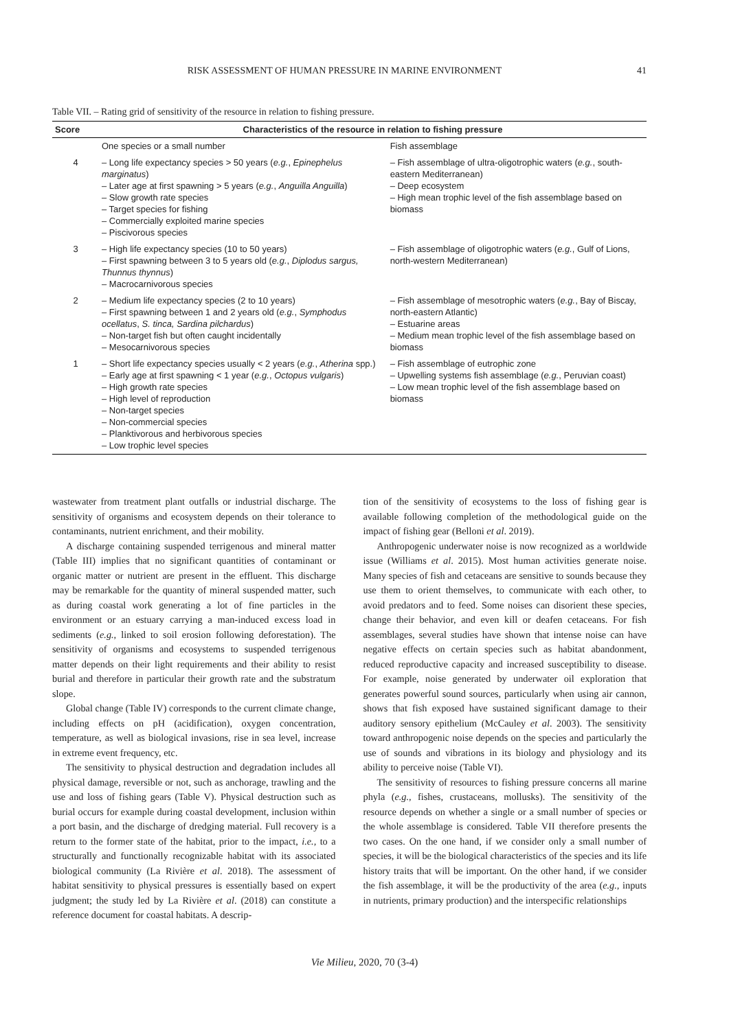RISK ASSESSMENT OF HUMAN PRESSURE IN MARINE ENVIRONMENT 41
Table VII. – Rating grid of sensitivity of the resource in relation to fishing pressure.
| Score | Characteristics of the resource in relation to fishing pressure | |
| --- | --- | --- |
| | One species or a small number | Fish assemblage |
| 4 | – Long life expectancy species > 50 years ( e.g. , Epinephelus marginatus ) – Later age at first spawning > 5 years ( e.g. , Anguilla Anguilla ) – Slow growth rate species – Target species for fishing – Commercially exploited marine species – Piscivorous species | – Fish assemblage of ultra-oligotrophic waters ( e.g. , south-eastern Mediterranean) – Deep ecosystem – High mean trophic level of the fish assemblage based on biomass |
| 3 | – High life expectancy species (10 to 50 years) – First spawning between 3 to 5 years old ( e.g. , Diplodus sargus, Thunnus thynnus ) – Macrocarnivorous species | – Fish assemblage of oligotrophic waters ( e.g. , Gulf of Lions, north-western Mediterranean) |
| 2 | – Medium life expectancy species (2 to 10 years) – First spawning between 1 and 2 years old ( e.g. , Symphodus ocellatus , S. tinca, Sardina pilchardus ) – Non-target fish but often caught incidentally – Mesocarnivorous species | – Fish assemblage of mesotrophic waters ( e.g. , Bay of Biscay, north-eastern Atlantic) – Estuarine areas – Medium mean trophic level of the fish assemblage based on biomass |
| 1 | – Short life expectancy species usually < 2 years ( e.g. , Atherina spp.) – Early age at first spawning < 1 year ( e.g. , Octopus vulgaris ) – High growth rate species – High level of reproduction – Non-target species – Non-commercial species – Planktivorous and herbivorous species – Low trophic level species | – Fish assemblage of eutrophic zone – Upwelling systems fish assemblage ( e.g. , Peruvian coast) – Low mean trophic level of the fish assemblage based on biomass |
wastewater from treatment plant outfalls or industrial discharge. The sensitivity of organisms and ecosystem depends on their tolerance to contaminants, nutrient enrichment, and their mobility.
A discharge containing suspended terrigenous and mineral matter (Table III) implies that no significant quantities of contaminant or organic matter or nutrient are present in the effluent. This discharge may be remarkable for the quantity of mineral suspended matter, such as during coastal work generating a lot of fine particles in the environment or an estuary carrying a man-induced excess load in sediments (e.g., linked to soil erosion following deforestation). The sensitivity of organisms and ecosystems to suspended terrigenous matter depends on their light requirements and their ability to resist burial and therefore in particular their growth rate and the substratum slope.
Global change (Table IV) corresponds to the current climate change, including effects on pH (acidification), oxygen concentration, temperature, as well as biological invasions, rise in sea level, increase in extreme event frequency, etc.
The sensitivity to physical destruction and degradation includes all physical damage, reversible or not, such as anchorage, trawling and the use and loss of fishing gears (Table V). Physical destruction such as burial occurs for example during coastal development, inclusion within a port basin, and the discharge of dredging material. Full recovery is a return to the former state of the habitat, prior to the impact, i.e., to a structurally and functionally recognizable habitat with its associated biological community (La Rivière et al. 2018). The assessment of habitat sensitivity to physical pressures is essentially based on expert judgment; the study led by La Rivière et al. (2018) can constitute a reference document for coastal habitats. A descrip-
tion of the sensitivity of ecosystems to the loss of fishing gear is available following completion of the methodological guide on the impact of fishing gear (Belloni et al. 2019).
Anthropogenic underwater noise is now recognized as a worldwide issue (Williams et al. 2015). Most human activities generate noise. Many species of fish and cetaceans are sensitive to sounds because they use them to orient themselves, to communicate with each other, to avoid predators and to feed. Some noises can disorient these species, change their behavior, and even kill or deafen cetaceans. For fish assemblages, several studies have shown that intense noise can have negative effects on certain species such as habitat abandonment, reduced reproductive capacity and increased susceptibility to disease. For example, noise generated by underwater oil exploration that generates powerful sound sources, particularly when using air cannon, shows that fish exposed have sustained significant damage to their auditory sensory epithelium (McCauley et al. 2003). The sensitivity toward anthropogenic noise depends on the species and particularly the use of sounds and vibrations in its biology and physiology and its ability to perceive noise (Table VI).
The sensitivity of resources to fishing pressure concerns all marine phyla (e.g., fishes, crustaceans, mollusks). The sensitivity of the resource depends on whether a single or a small number of species or the whole assemblage is considered. Table VII therefore presents the two cases. On the one hand, if we consider only a small number of species, it will be the biological characteristics of the species and its life history traits that will be important. On the other hand, if we consider the fish assemblage, it will be the productivity of the area (e.g., inputs in nutrients, primary production) and the interspecific relationships
Vie Milieu, 2020, 70 (3-4)